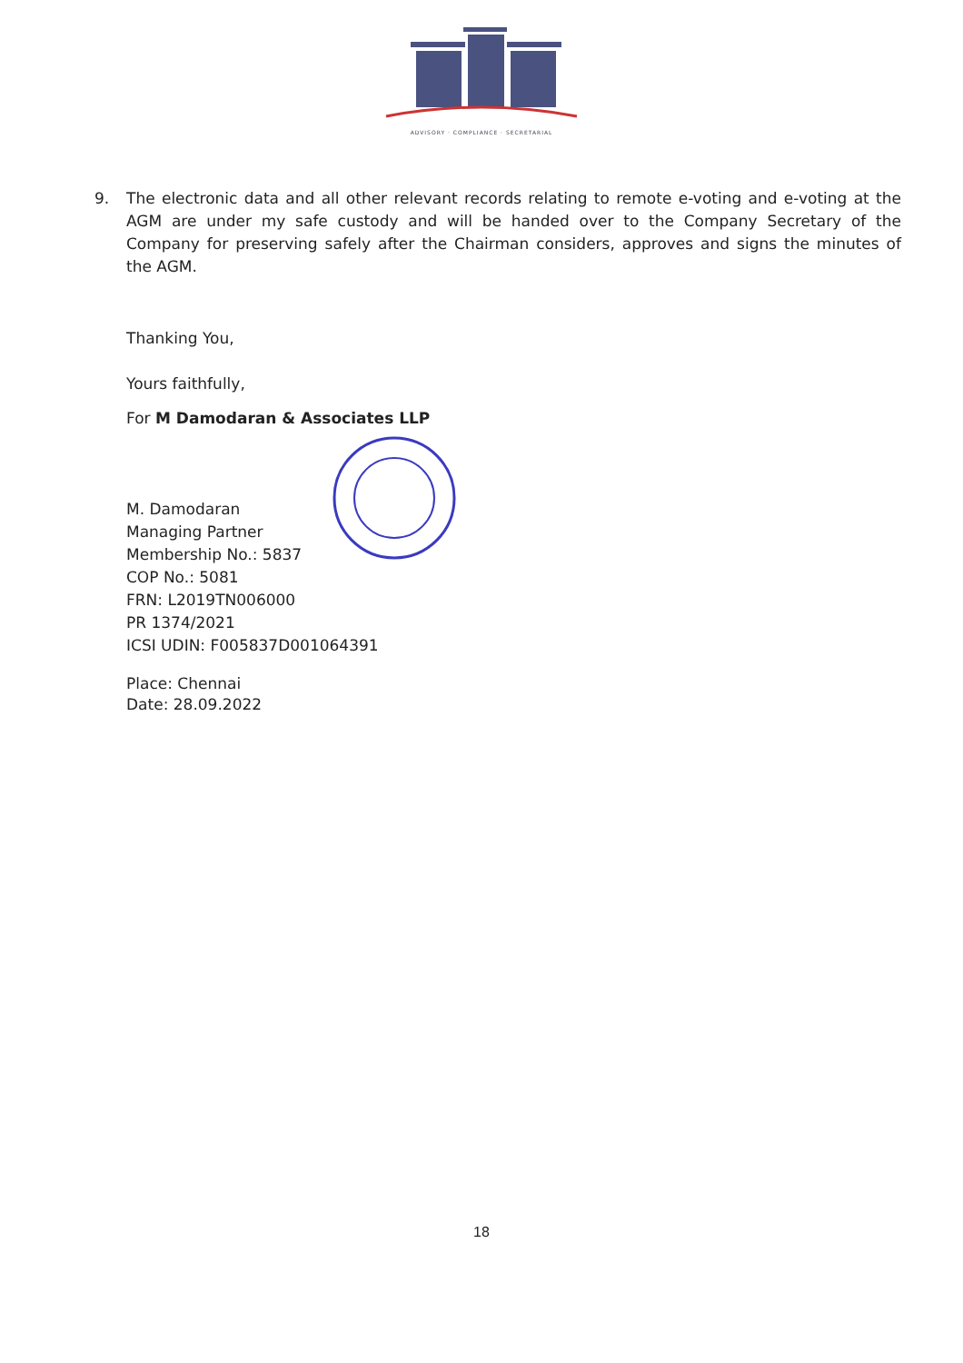ADVISORY · COMPLIANCE · SECRETARIAL
9. The electronic data and all other relevant records relating to remote e-voting and e-voting at the AGM are under my safe custody and will be handed over to the Company Secretary of the Company for preserving safely after the Chairman considers, approves and signs the minutes of the AGM.
Thanking You,
Yours faithfully,
For M Damodaran & Associates LLP
M. Damodaran
Managing Partner
Membership No.: 5837
COP No.: 5081
FRN: L2019TN006000
PR 1374/2021
ICSI UDIN: F005837D001064391
Place: Chennai
Date: 28.09.2022
18